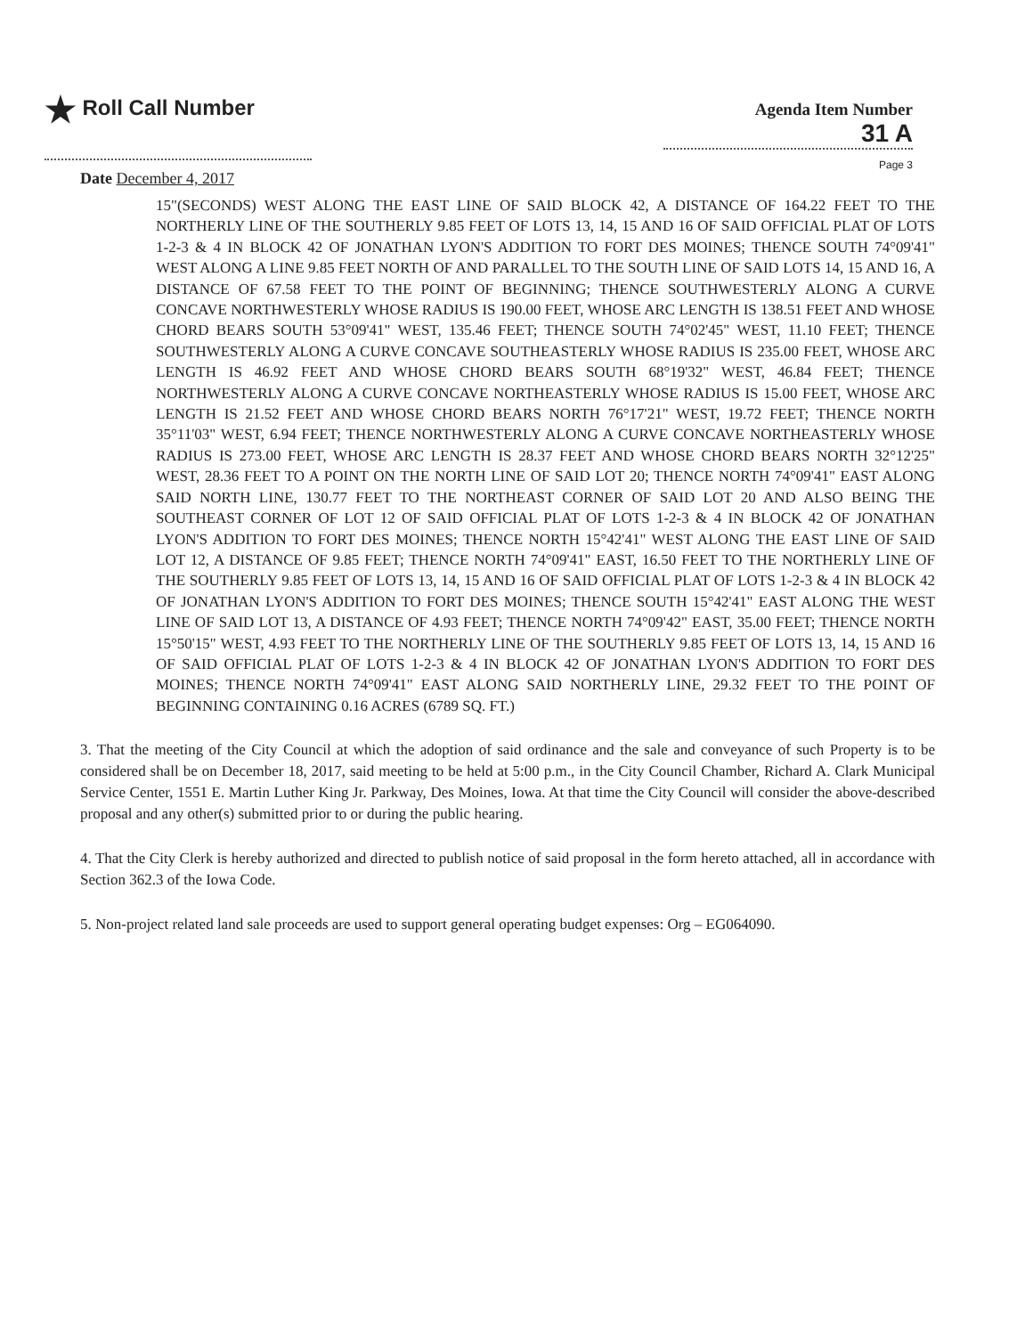★ Roll Call Number
Agenda Item Number
31 A
Page 3
Date December 4, 2017
15"(SECONDS) WEST ALONG THE EAST LINE OF SAID BLOCK 42, A DISTANCE OF 164.22 FEET TO THE NORTHERLY LINE OF THE SOUTHERLY 9.85 FEET OF LOTS 13, 14, 15 AND 16 OF SAID OFFICIAL PLAT OF LOTS 1-2-3 & 4 IN BLOCK 42 OF JONATHAN LYON'S ADDITION TO FORT DES MOINES; THENCE SOUTH 74°09'41" WEST ALONG A LINE 9.85 FEET NORTH OF AND PARALLEL TO THE SOUTH LINE OF SAID LOTS 14, 15 AND 16, A DISTANCE OF 67.58 FEET TO THE POINT OF BEGINNING; THENCE SOUTHWESTERLY ALONG A CURVE CONCAVE NORTHWESTERLY WHOSE RADIUS IS 190.00 FEET, WHOSE ARC LENGTH IS 138.51 FEET AND WHOSE CHORD BEARS SOUTH 53°09'41" WEST, 135.46 FEET; THENCE SOUTH 74°02'45" WEST, 11.10 FEET; THENCE SOUTHWESTERLY ALONG A CURVE CONCAVE SOUTHEASTERLY WHOSE RADIUS IS 235.00 FEET, WHOSE ARC LENGTH IS 46.92 FEET AND WHOSE CHORD BEARS SOUTH 68°19'32" WEST, 46.84 FEET; THENCE NORTHWESTERLY ALONG A CURVE CONCAVE NORTHEASTERLY WHOSE RADIUS IS 15.00 FEET, WHOSE ARC LENGTH IS 21.52 FEET AND WHOSE CHORD BEARS NORTH 76°17'21" WEST, 19.72 FEET; THENCE NORTH 35°11'03" WEST, 6.94 FEET; THENCE NORTHWESTERLY ALONG A CURVE CONCAVE NORTHEASTERLY WHOSE RADIUS IS 273.00 FEET, WHOSE ARC LENGTH IS 28.37 FEET AND WHOSE CHORD BEARS NORTH 32°12'25" WEST, 28.36 FEET TO A POINT ON THE NORTH LINE OF SAID LOT 20; THENCE NORTH 74°09'41" EAST ALONG SAID NORTH LINE, 130.77 FEET TO THE NORTHEAST CORNER OF SAID LOT 20 AND ALSO BEING THE SOUTHEAST CORNER OF LOT 12 OF SAID OFFICIAL PLAT OF LOTS 1-2-3 & 4 IN BLOCK 42 OF JONATHAN LYON'S ADDITION TO FORT DES MOINES; THENCE NORTH 15°42'41" WEST ALONG THE EAST LINE OF SAID LOT 12, A DISTANCE OF 9.85 FEET; THENCE NORTH 74°09'41" EAST, 16.50 FEET TO THE NORTHERLY LINE OF THE SOUTHERLY 9.85 FEET OF LOTS 13, 14, 15 AND 16 OF SAID OFFICIAL PLAT OF LOTS 1-2-3 & 4 IN BLOCK 42 OF JONATHAN LYON'S ADDITION TO FORT DES MOINES; THENCE SOUTH 15°42'41" EAST ALONG THE WEST LINE OF SAID LOT 13, A DISTANCE OF 4.93 FEET; THENCE NORTH 74°09'42" EAST, 35.00 FEET; THENCE NORTH 15°50'15" WEST, 4.93 FEET TO THE NORTHERLY LINE OF THE SOUTHERLY 9.85 FEET OF LOTS 13, 14, 15 AND 16 OF SAID OFFICIAL PLAT OF LOTS 1-2-3 & 4 IN BLOCK 42 OF JONATHAN LYON'S ADDITION TO FORT DES MOINES; THENCE NORTH 74°09'41" EAST ALONG SAID NORTHERLY LINE, 29.32 FEET TO THE POINT OF BEGINNING CONTAINING 0.16 ACRES (6789 SQ. FT.)
3. That the meeting of the City Council at which the adoption of said ordinance and the sale and conveyance of such Property is to be considered shall be on December 18, 2017, said meeting to be held at 5:00 p.m., in the City Council Chamber, Richard A. Clark Municipal Service Center, 1551 E. Martin Luther King Jr. Parkway, Des Moines, Iowa. At that time the City Council will consider the above-described proposal and any other(s) submitted prior to or during the public hearing.
4. That the City Clerk is hereby authorized and directed to publish notice of said proposal in the form hereto attached, all in accordance with Section 362.3 of the Iowa Code.
5. Non-project related land sale proceeds are used to support general operating budget expenses: Org – EG064090.